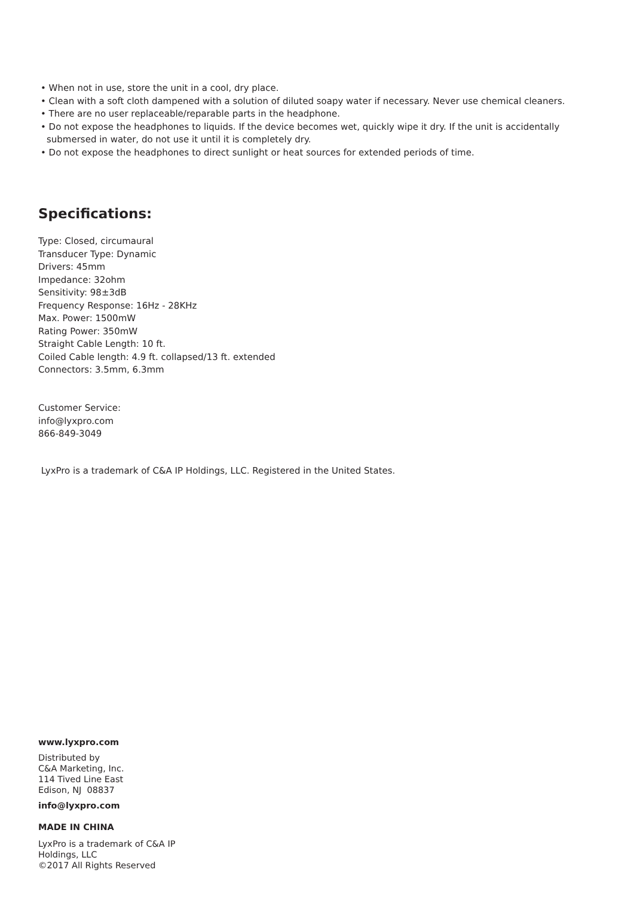• When not in use, store the unit in a cool, dry place.
• Clean with a soft cloth dampened with a solution of diluted soapy water if necessary. Never use chemical cleaners.
• There are no user replaceable/reparable parts in the headphone.
• Do not expose the headphones to liquids. If the device becomes wet, quickly wipe it dry. If the unit is accidentally submersed in water, do not use it until it is completely dry.
• Do not expose the headphones to direct sunlight or heat sources for extended periods of time.
Specifications:
Type: Closed, circumaural
Transducer Type: Dynamic
Drivers: 45mm
Impedance: 32ohm
Sensitivity: 98±3dB
Frequency Response: 16Hz - 28KHz
Max. Power: 1500mW
Rating Power: 350mW
Straight Cable Length: 10 ft.
Coiled Cable length: 4.9 ft. collapsed/13 ft. extended
Connectors: 3.5mm, 6.3mm
Customer Service:
info@lyxpro.com
866-849-3049
LyxPro is a trademark of C&A IP Holdings, LLC. Registered in the United States.
www.lyxpro.com
Distributed by
C&A Marketing, Inc.
114 Tived Line East
Edison, NJ 08837
info@lyxpro.com
MADE IN CHINA
LyxPro is a trademark of C&A IP Holdings, LLC
©2017 All Rights Reserved